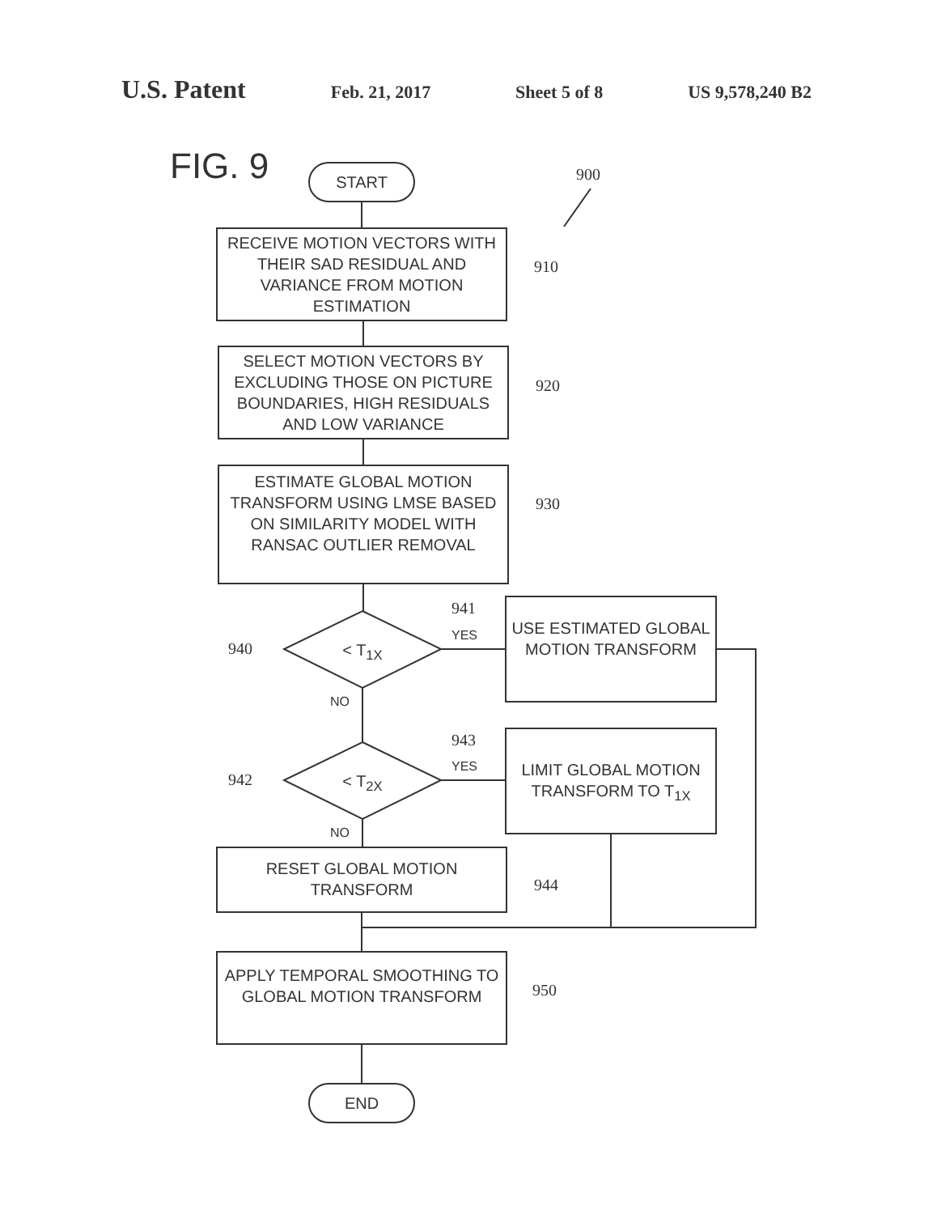U.S. Patent Feb. 21, 2017 Sheet 5 of 8 US 9,578,240 B2
FIG. 9 START 900
RECEIVE MOTION VECTORS WITH THEIR SAD RESIDUAL AND VARIANCE FROM MOTION ESTIMATION
910
SELECT MOTION VECTORS BY EXCLUDING THOSE ON PICTURE BOUNDARIES, HIGH RESIDUALS AND LOW VARIANCE
920
ESTIMATE GLOBAL MOTION TRANSFORM USING LMSE BASED ON SIMILARITY MODEL WITH RANSAC OUTLIER REMOVAL
930
940 < T<sub>1X</sub>
941
YES
USE ESTIMATED GLOBAL MOTION TRANSFORM
NO
942 < T<sub>2X</sub>
943
YES
LIMIT GLOBAL MOTION TRANSFORM TO T<sub>1X</sub>
NO
RESET GLOBAL MOTION TRANSFORM
944
APPLY TEMPORAL SMOOTHING TO GLOBAL MOTION TRANSFORM
950
END